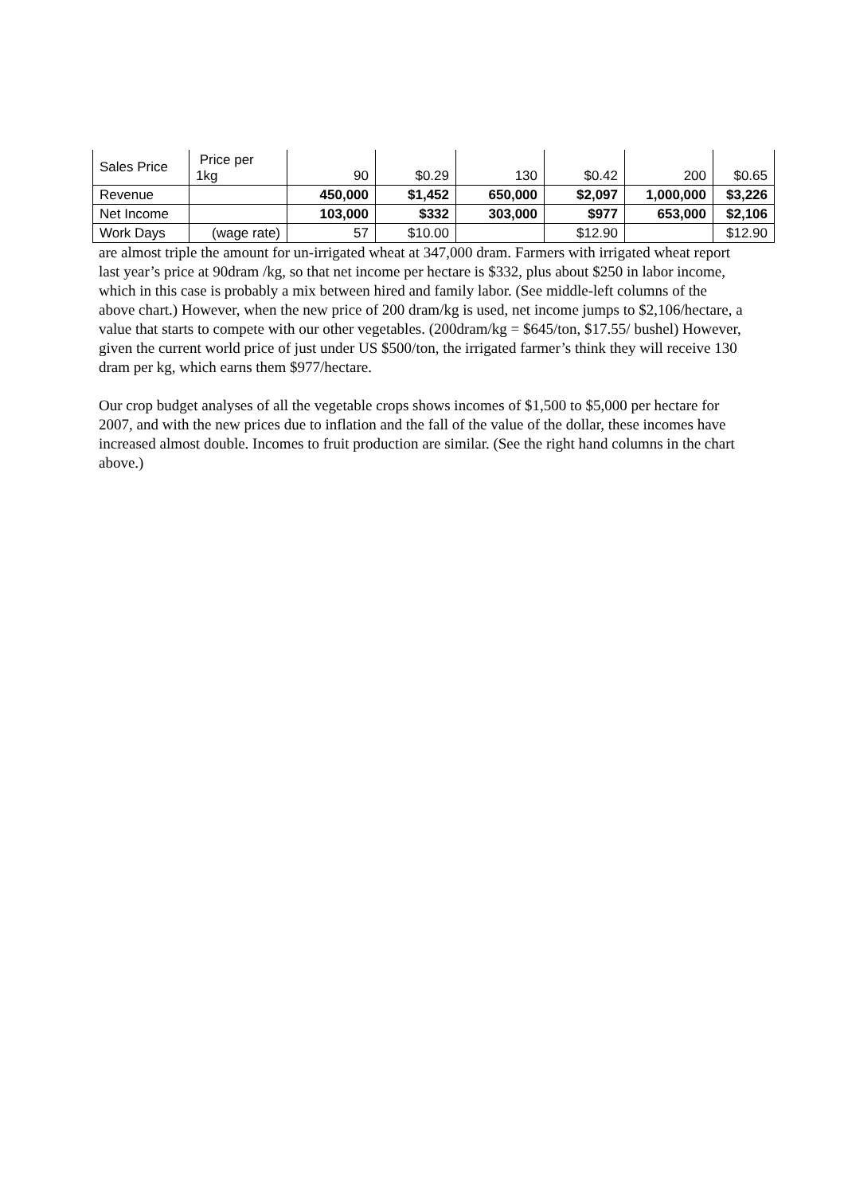| Sales Price | Price per 1kg | 90 | $0.29 | 130 | $0.42 | 200 | $0.65 |
| Revenue | | 450,000 | $1,452 | 650,000 | $2,097 | 1,000,000 | $3,226 |
| Net Income | | 103,000 | $332 | 303,000 | $977 | 653,000 | $2,106 |
| Work Days | (wage rate) | 57 | $10.00 | | $12.90 | | $12.90 |
are almost triple the amount for un-irrigated wheat at 347,000 dram. Farmers with irrigated wheat report last year’s price at 90dram /kg, so that net income per hectare is $332, plus about $250 in labor income, which in this case is probably a mix between hired and family labor. (See middle-left columns of the above chart.) However, when the new price of 200 dram/kg is used, net income jumps to $2,106/hectare, a value that starts to compete with our other vegetables. (200dram/kg = $645/ton, $17.55/ bushel) However, given the current world price of just under US $500/ton, the irrigated farmer’s think they will receive 130 dram per kg, which earns them $977/hectare.
Our crop budget analyses of all the vegetable crops shows incomes of $1,500 to $5,000 per hectare for 2007, and with the new prices due to inflation and the fall of the value of the dollar, these incomes have increased almost double. Incomes to fruit production are similar. (See the right hand columns in the chart above.)